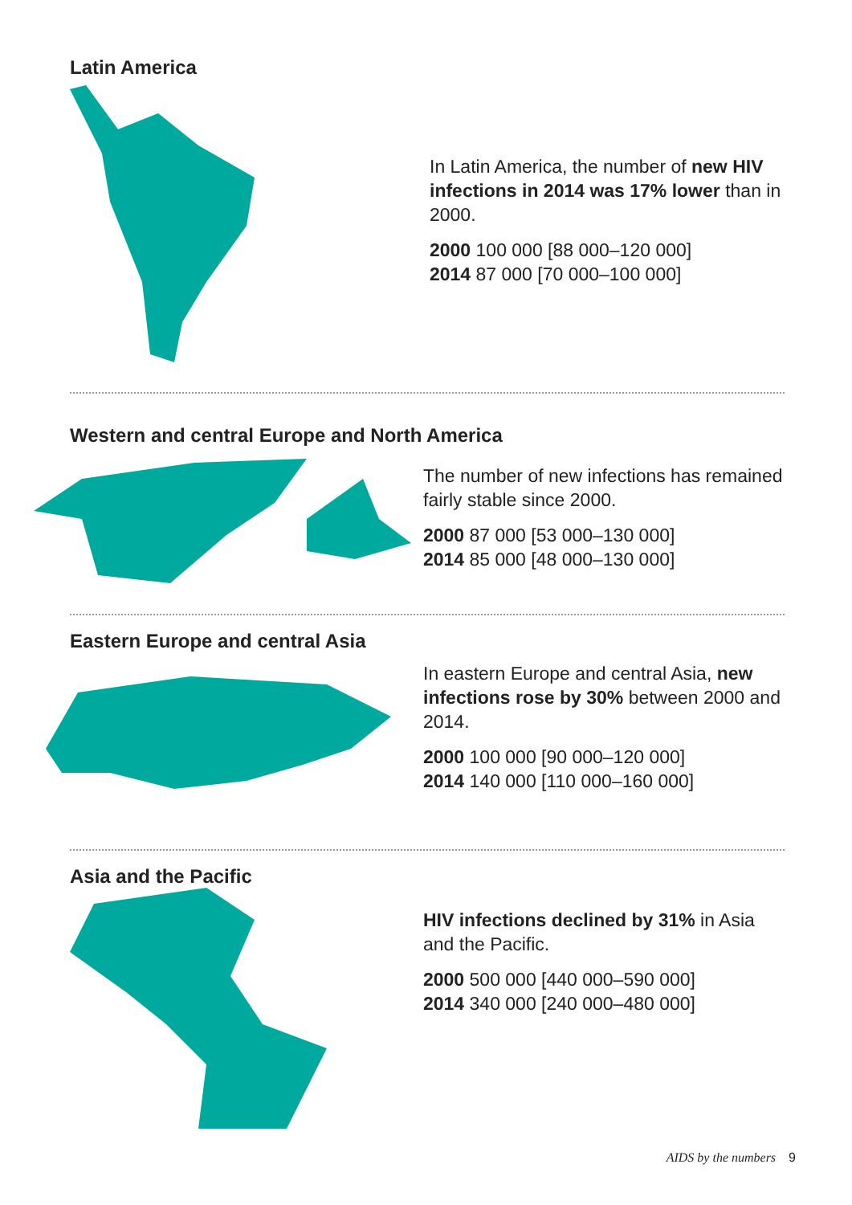Latin America
In Latin America, the number of new HIV infections in 2014 was 17% lower than in 2000.
2000 100 000 [88 000–120 000]
2014 87 000 [70 000–100 000]
Western and central Europe and North America
The number of new infections has remained fairly stable since 2000.
2000 87 000 [53 000–130 000]
2014 85 000 [48 000–130 000]
Eastern Europe and central Asia
In eastern Europe and central Asia, new infections rose by 30% between 2000 and 2014.
2000 100 000 [90 000–120 000]
2014 140 000 [110 000–160 000]
Asia and the Pacific
HIV infections declined by 31% in Asia and the Pacific.
2000 500 000 [440 000–590 000]
2014 340 000 [240 000–480 000]
AIDS by the numbers 9